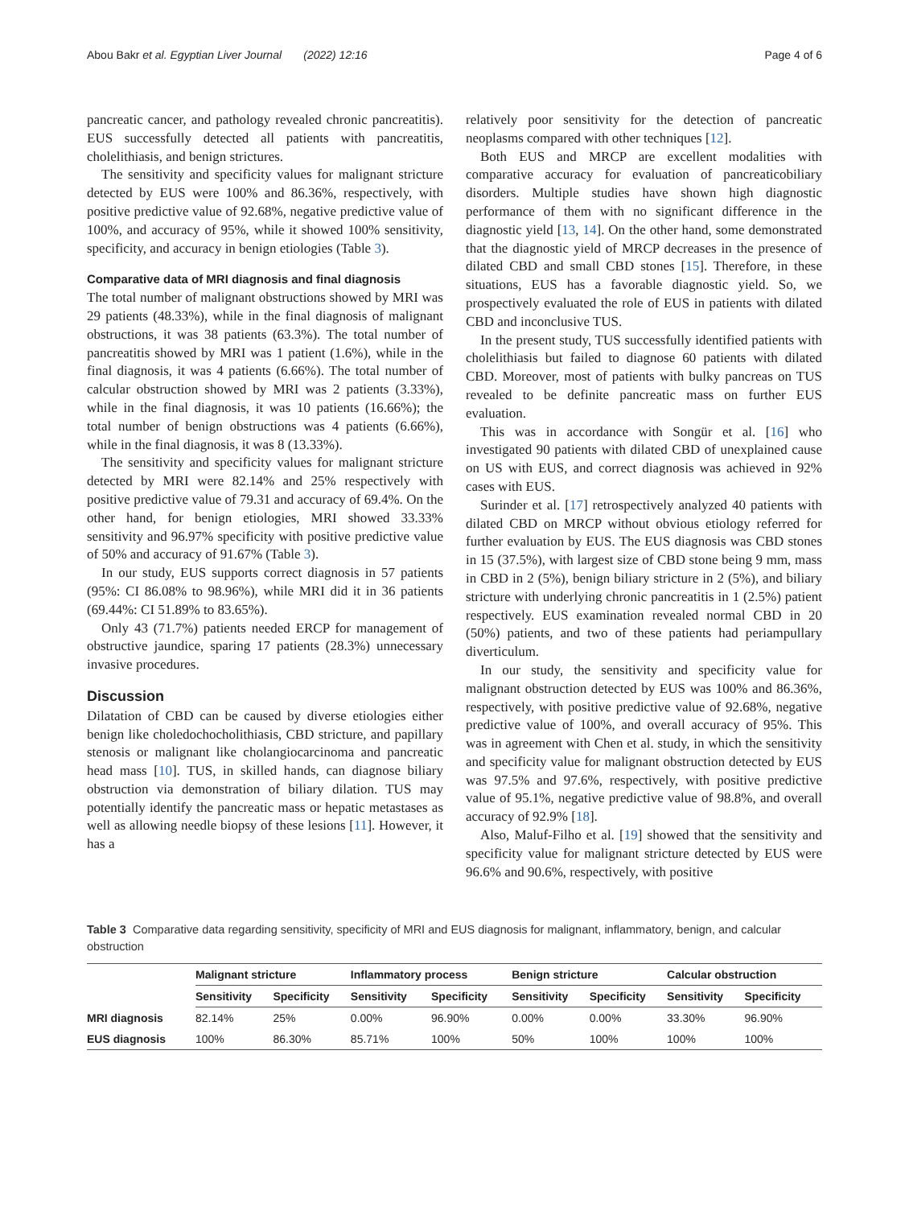Abou Bakr et al. Egyptian Liver Journal (2022) 12:16 Page 4 of 6
pancreatic cancer, and pathology revealed chronic pancreatitis). EUS successfully detected all patients with pancreatitis, cholelithiasis, and benign strictures.
The sensitivity and specificity values for malignant stricture detected by EUS were 100% and 86.36%, respectively, with positive predictive value of 92.68%, negative predictive value of 100%, and accuracy of 95%, while it showed 100% sensitivity, specificity, and accuracy in benign etiologies (Table 3).
Comparative data of MRI diagnosis and final diagnosis
The total number of malignant obstructions showed by MRI was 29 patients (48.33%), while in the final diagnosis of malignant obstructions, it was 38 patients (63.3%). The total number of pancreatitis showed by MRI was 1 patient (1.6%), while in the final diagnosis, it was 4 patients (6.66%). The total number of calcular obstruction showed by MRI was 2 patients (3.33%), while in the final diagnosis, it was 10 patients (16.66%); the total number of benign obstructions was 4 patients (6.66%), while in the final diagnosis, it was 8 (13.33%).
The sensitivity and specificity values for malignant stricture detected by MRI were 82.14% and 25% respectively with positive predictive value of 79.31 and accuracy of 69.4%. On the other hand, for benign etiologies, MRI showed 33.33% sensitivity and 96.97% specificity with positive predictive value of 50% and accuracy of 91.67% (Table 3).
In our study, EUS supports correct diagnosis in 57 patients (95%: CI 86.08% to 98.96%), while MRI did it in 36 patients (69.44%: CI 51.89% to 83.65%).
Only 43 (71.7%) patients needed ERCP for management of obstructive jaundice, sparing 17 patients (28.3%) unnecessary invasive procedures.
Discussion
Dilatation of CBD can be caused by diverse etiologies either benign like choledochocholithiasis, CBD stricture, and papillary stenosis or malignant like cholangiocarcinoma and pancreatic head mass [10]. TUS, in skilled hands, can diagnose biliary obstruction via demonstration of biliary dilation. TUS may potentially identify the pancreatic mass or hepatic metastases as well as allowing needle biopsy of these lesions [11]. However, it has a
relatively poor sensitivity for the detection of pancreatic neoplasms compared with other techniques [12].
Both EUS and MRCP are excellent modalities with comparative accuracy for evaluation of pancreaticobiliary disorders. Multiple studies have shown high diagnostic performance of them with no significant difference in the diagnostic yield [13, 14]. On the other hand, some demonstrated that the diagnostic yield of MRCP decreases in the presence of dilated CBD and small CBD stones [15]. Therefore, in these situations, EUS has a favorable diagnostic yield. So, we prospectively evaluated the role of EUS in patients with dilated CBD and inconclusive TUS.
In the present study, TUS successfully identified patients with cholelithiasis but failed to diagnose 60 patients with dilated CBD. Moreover, most of patients with bulky pancreas on TUS revealed to be definite pancreatic mass on further EUS evaluation.
This was in accordance with Songür et al. [16] who investigated 90 patients with dilated CBD of unexplained cause on US with EUS, and correct diagnosis was achieved in 92% cases with EUS.
Surinder et al. [17] retrospectively analyzed 40 patients with dilated CBD on MRCP without obvious etiology referred for further evaluation by EUS. The EUS diagnosis was CBD stones in 15 (37.5%), with largest size of CBD stone being 9 mm, mass in CBD in 2 (5%), benign biliary stricture in 2 (5%), and biliary stricture with underlying chronic pancreatitis in 1 (2.5%) patient respectively. EUS examination revealed normal CBD in 20 (50%) patients, and two of these patients had periampullary diverticulum.
In our study, the sensitivity and specificity value for malignant obstruction detected by EUS was 100% and 86.36%, respectively, with positive predictive value of 92.68%, negative predictive value of 100%, and overall accuracy of 95%. This was in agreement with Chen et al. study, in which the sensitivity and specificity value for malignant obstruction detected by EUS was 97.5% and 97.6%, respectively, with positive predictive value of 95.1%, negative predictive value of 98.8%, and overall accuracy of 92.9% [18].
Also, Maluf-Filho et al. [19] showed that the sensitivity and specificity value for malignant stricture detected by EUS were 96.6% and 90.6%, respectively, with positive
Table 3 Comparative data regarding sensitivity, specificity of MRI and EUS diagnosis for malignant, inflammatory, benign, and calcular obstruction
| | Malignant stricture | | Inflammatory process | | Benign stricture | | Calcular obstruction | |
| --- | --- | --- | --- | --- | --- | --- | --- | --- |
| | Sensitivity | Specificity | Sensitivity | Specificity | Sensitivity | Specificity | Sensitivity | Specificity |
| MRI diagnosis | 82.14% | 25% | 0.00% | 96.90% | 0.00% | 0.00% | 33.30% | 96.90% |
| EUS diagnosis | 100% | 86.30% | 85.71% | 100% | 50% | 100% | 100% | 100% |